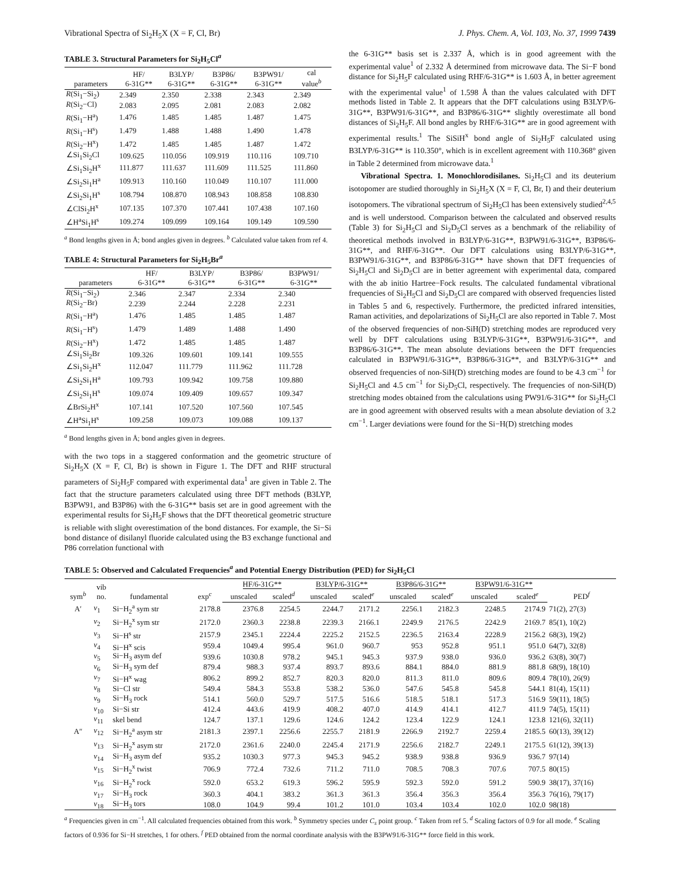Vibrational Spectra of Si<sub>2</sub>H<sub>5</sub>X (X = F, Cl, Br) J. Phys. Chem. A, Vol. 103, No. 37, 1999 7439
TABLE 3. Structural Parameters for Si<sub>2</sub>H<sub>5</sub>Cl<sup>a</sup>
| parameters | HF/ 6-31G** | B3LYP/ 6-31G** | B3P86/ 6-31G** | B3PW91/ 6-31G** | cal value<sup>b</sup> |
| --- | --- | --- | --- | --- | --- |
| R (Si<sub>1</sub>−Si<sub>2</sub>) | 2.349 | 2.350 | 2.338 | 2.343 | 2.349 |
| R (Si<sub>2</sub>−Cl) | 2.083 | 2.095 | 2.081 | 2.083 | 2.082 |
| R (Si<sub>1</sub>−H<sup>a</sup>) | 1.476 | 1.485 | 1.485 | 1.487 | 1.475 |
| R (Si<sub>1</sub>−H<sup>s</sup>) | 1.479 | 1.488 | 1.488 | 1.490 | 1.478 |
| R (Si<sub>2</sub>−H<sup>x</sup>) | 1.472 | 1.485 | 1.485 | 1.487 | 1.472 |
| ∠Si<sub>1</sub>Si<sub>2</sub>Cl | 109.625 | 110.056 | 109.919 | 110.116 | 109.710 |
| ∠Si<sub>1</sub>Si<sub>2</sub>H<sup>x</sup> | 111.877 | 111.637 | 111.609 | 111.525 | 111.860 |
| ∠Si<sub>2</sub>Si<sub>1</sub>H<sup>a</sup> | 109.913 | 110.160 | 110.049 | 110.107 | 111.000 |
| ∠Si<sub>2</sub>Si<sub>1</sub>H<sup>s</sup> | 108.794 | 108.870 | 108.943 | 108.858 | 108.830 |
| ∠ClSi<sub>2</sub>H<sup>x</sup> | 107.135 | 107.370 | 107.441 | 107.438 | 107.160 |
| ∠H<sup>a</sup>Si<sub>1</sub>H<sup>s</sup> | 109.274 | 109.099 | 109.164 | 109.149 | 109.590 |
<sup>a</sup> Bond lengths given in Å; bond angles given in degrees. <sup>b</sup> Calculated value taken from ref 4.
TABLE 4: Structural Parameters for Si<sub>2</sub>H<sub>5</sub>Br<sup>a</sup>
| parameters | HF/ 6-31G** | B3LYP/ 6-31G** | B3P86/ 6-31G** | B3PW91/ 6-31G** |
| --- | --- | --- | --- | --- |
| R (Si<sub>1</sub>−Si<sub>2</sub>) | 2.346 | 2.347 | 2.334 | 2.340 |
| R (Si<sub>2</sub>−Br) | 2.239 | 2.244 | 2.228 | 2.231 |
| R (Si<sub>1</sub>−H<sup>a</sup>) | 1.476 | 1.485 | 1.485 | 1.487 |
| R (Si<sub>1</sub>−H<sup>s</sup>) | 1.479 | 1.489 | 1.488 | 1.490 |
| R (Si<sub>2</sub>−H<sup>x</sup>) | 1.472 | 1.485 | 1.485 | 1.487 |
| ∠Si<sub>1</sub>Si<sub>2</sub>Br | 109.326 | 109.601 | 109.141 | 109.555 |
| ∠Si<sub>1</sub>Si<sub>2</sub>H<sup>x</sup> | 112.047 | 111.779 | 111.962 | 111.728 |
| ∠Si<sub>2</sub>Si<sub>1</sub>H<sup>a</sup> | 109.793 | 109.942 | 109.758 | 109.880 |
| ∠Si<sub>2</sub>Si<sub>1</sub>H<sup>s</sup> | 109.074 | 109.409 | 109.657 | 109.347 |
| ∠BrSi<sub>2</sub>H<sup>x</sup> | 107.141 | 107.520 | 107.560 | 107.545 |
| ∠H<sup>a</sup>Si<sub>1</sub>H<sup>s</sup> | 109.258 | 109.073 | 109.088 | 109.137 |
<sup>a</sup> Bond lengths given in Å; bond angles given in degrees.
with the two tops in a staggered conformation and the geometric structure of Si<sub>2</sub>H<sub>5</sub>X (X = F, Cl, Br) is shown in Figure 1. The DFT and RHF structural parameters of Si<sub>2</sub>H<sub>5</sub>F compared with experimental data<sup>1</sup> are given in Table 2. The fact that the structure parameters calculated using three DFT methods (B3LYP, B3PW91, and B3P86) with the 6-31G** basis set are in good agreement with the experimental results for Si<sub>2</sub>H<sub>5</sub>F shows that the DFT theoretical geometric structure is reliable with slight overestimation of the bond distances. For example, the Si−Si bond distance of disilanyl fluoride calculated using the B3 exchange functional and P86 correlation functional with
the 6-31G** basis set is 2.337 Å, which is in good agreement with the experimental value<sup>1</sup> of 2.332 Å determined from microwave data. The Si−F bond distance for Si<sub>2</sub>H<sub>5</sub>F calculated using RHF/6-31G** is 1.603 Å, in better agreement with the experimental value<sup>1</sup> of 1.598 Å than the values calculated with DFT methods listed in Table 2. It appears that the DFT calculations using B3LYP/6-31G**, B3PW91/6-31G**, and B3P86/6-31G** slightly overestimate all bond distances of Si<sub>2</sub>H<sub>5</sub>F. All bond angles by RHF/6-31G** are in good agreement with experimental results.<sup>1</sup> The SiSiH<sup>x</sup> bond angle of Si<sub>2</sub>H<sub>5</sub>F calculated using B3LYP/6-31G** is 110.350°, which is in excellent agreement with 110.368° given in Table 2 determined from microwave data.<sup>1</sup>
Vibrational Spectra. 1. Monochlorodisilanes. Si<sub>2</sub>H<sub>5</sub>Cl and its deuterium isotopomer are studied thoroughly in Si<sub>2</sub>H<sub>5</sub>X (X = F, Cl, Br, I) and their deuterium isotopomers. The vibrational spectrum of Si<sub>2</sub>H<sub>5</sub>Cl has been extensively studied<sup>2,4,5</sup> and is well understood. Comparison between the calculated and observed results (Table 3) for Si<sub>2</sub>H<sub>5</sub>Cl and Si<sub>2</sub>D<sub>5</sub>Cl serves as a benchmark of the reliability of theoretical methods involved in B3LYP/6-31G**, B3PW91/6-31G**, B3P86/6-31G**, and RHF/6-31G**. Our DFT calculations using B3LYP/6-31G**, B3PW91/6-31G**, and B3P86/6-31G** have shown that DFT frequencies of Si<sub>2</sub>H<sub>5</sub>Cl and Si<sub>2</sub>D<sub>5</sub>Cl are in better agreement with experimental data, compared with the ab initio Hartree−Fock results. The calculated fundamental vibrational frequencies of Si<sub>2</sub>H<sub>5</sub>Cl and Si<sub>2</sub>D<sub>5</sub>Cl are compared with observed frequencies listed in Tables 5 and 6, respectively. Furthermore, the predicted infrared intensities, Raman activities, and depolarizations of Si<sub>2</sub>H<sub>5</sub>Cl are also reported in Table 7. Most of the observed frequencies of non-SiH(D) stretching modes are reproduced very well by DFT calculations using B3LYP/6-31G**, B3PW91/6-31G**, and B3P86/6-31G**. The mean absolute deviations between the DFT frequencies calculated in B3PW91/6-31G**, B3P86/6-31G**, and B3LYP/6-31G** and observed frequencies of non-SiH(D) stretching modes are found to be 4.3 cm<sup>−1</sup> for Si<sub>2</sub>H<sub>5</sub>Cl and 4.5 cm<sup>−1</sup> for Si<sub>2</sub>D<sub>5</sub>Cl, respectively. The frequencies of non-SiH(D) stretching modes obtained from the calculations using PW91/6-31G** for Si<sub>2</sub>H<sub>5</sub>Cl are in good agreement with observed results with a mean absolute deviation of 3.2 cm<sup>−1</sup>. Larger deviations were found for the Si−H(D) stretching modes
TABLE 5: Observed and Calculated Frequencies<sup>a</sup> and Potential Energy Distribution (PED) for Si<sub>2</sub>H<sub>5</sub>Cl
| sym<sup>b</sup> | vib no. | fundamental | exp<sup>c</sup> | HF/6-31G** | | B3LYP/6-31G** | | B3P86/6-31G** | | B3PW91/6-31G** | | PED<sup>f</sup> |
| --- | --- | --- | --- | --- | --- | --- | --- | --- | --- | --- | --- | --- |
| | | | | unscaled | scaled<sup>d</sup> | unscaled | scaled<sup>e</sup> | unscaled | scaled<sup>e</sup> | unscaled | scaled<sup>e</sup> | |
| A′ | ν<sub>1</sub> | Si−H<sub>2</sub><sup>a</sup> sym str | 2178.8 | 2376.8 | 2254.5 | 2244.7 | 2171.2 | 2256.1 | 2182.3 | 2248.5 | 2174.9 | 71(2), 27(3) |
| | ν<sub>2</sub> | Si−H<sub>2</sub><sup>x</sup> sym str | 2172.0 | 2360.3 | 2238.8 | 2239.3 | 2166.1 | 2249.9 | 2176.5 | 2242.9 | 2169.7 | 85(1), 10(2) |
| | ν<sub>3</sub> | Si−H<sup>s</sup> str | 2157.9 | 2345.1 | 2224.4 | 2225.2 | 2152.5 | 2236.5 | 2163.4 | 2228.9 | 2156.2 | 68(3), 19(2) |
| | ν<sub>4</sub> | Si−H<sup>x</sup> scis | 959.4 | 1049.4 | 995.4 | 961.0 | 960.7 | 953 | 952.8 | 951.1 | 951.0 | 64(7), 32(8) |
| | ν<sub>5</sub> | Si−H<sub>3</sub> asym def | 939.6 | 1030.8 | 978.2 | 945.1 | 945.3 | 937.9 | 938.0 | 936.0 | 936.2 | 63(8), 30(7) |
| | ν<sub>6</sub> | Si−H<sub>3</sub> sym def | 879.4 | 988.3 | 937.4 | 893.7 | 893.6 | 884.1 | 884.0 | 881.9 | 881.8 | 68(9), 18(10) |
| | ν<sub>7</sub> | Si−H<sup>x</sup> wag | 806.2 | 899.2 | 852.7 | 820.3 | 820.0 | 811.3 | 811.0 | 809.6 | 809.4 | 78(10), 26(9) |
| | ν<sub>8</sub> | Si−Cl str | 549.4 | 584.3 | 553.8 | 538.2 | 536.0 | 547.6 | 545.8 | 545.8 | 544.1 | 81(4), 15(11) |
| | ν<sub>9</sub> | Si−H<sub>3</sub> rock | 514.1 | 560.0 | 529.7 | 517.5 | 516.6 | 518.5 | 518.1 | 517.3 | 516.9 | 59(11), 18(5) |
| | ν<sub>10</sub> | Si−Si str | 412.4 | 443.6 | 419.9 | 408.2 | 407.0 | 414.9 | 414.1 | 412.7 | 411.9 | 74(5), 15(11) |
| | ν<sub>11</sub> | skel bend | 124.7 | 137.1 | 129.6 | 124.6 | 124.2 | 123.4 | 122.9 | 124.1 | 123.8 | 121(6), 32(11) |
| A″ | ν<sub>12</sub> | Si−H<sub>2</sub><sup>a</sup> asym str | 2181.3 | 2397.1 | 2256.6 | 2255.7 | 2181.9 | 2266.9 | 2192.7 | 2259.4 | 2185.5 | 60(13), 39(12) |
| | ν<sub>13</sub> | Si−H<sub>2</sub><sup>x</sup> asym str | 2172.0 | 2361.6 | 2240.0 | 2245.4 | 2171.9 | 2256.6 | 2182.7 | 2249.1 | 2175.5 | 61(12), 39(13) |
| | ν<sub>14</sub> | Si−H<sub>3</sub> asym def | 935.2 | 1030.3 | 977.3 | 945.3 | 945.2 | 938.9 | 938.8 | 936.9 | 936.7 | 97(14) |
| | ν<sub>15</sub> | Si−H<sub>2</sub><sup>x</sup> twist | 706.9 | 772.4 | 732.6 | 711.2 | 711.0 | 708.5 | 708.3 | 707.6 | 707.5 | 80(15) |
| | ν<sub>16</sub> | Si−H<sub>2</sub><sup>x</sup> rock | 592.0 | 653.2 | 619.3 | 596.2 | 595.9 | 592.3 | 592.0 | 591.2 | 590.9 | 38(17), 37(16) |
| | ν<sub>17</sub> | Si−H<sub>3</sub> rock | 360.3 | 404.1 | 383.2 | 361.3 | 361.3 | 356.4 | 356.3 | 356.4 | 356.3 | 76(16), 79(17) |
| | ν<sub>18</sub> | Si−H<sub>3</sub> tors | 108.0 | 104.9 | 99.4 | 101.2 | 101.0 | 103.4 | 103.4 | 102.0 | 102.0 | 98(18) |
<sup>a</sup> Frequencies given in cm<sup>−1</sup>. All calculated frequencies obtained from this work. <sup>b</sup> Symmetry species under C<sub>s</sub> point group. <sup>c</sup> Taken from ref 5. <sup>d</sup> Scaling factors of 0.9 for all mode. <sup>e</sup> Scaling factors of 0.936 for Si−H stretches, 1 for others. <sup>f</sup> PED obtained from the normal coordinate analysis with the B3PW91/6-31G** force field in this work.